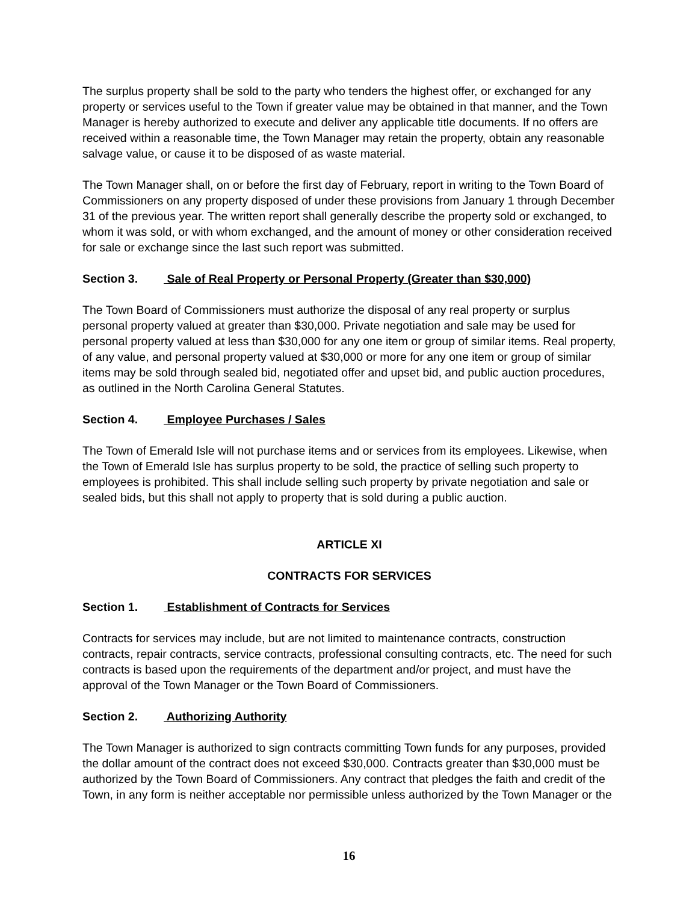The surplus property shall be sold to the party who tenders the highest offer, or exchanged for any property or services useful to the Town if greater value may be obtained in that manner, and the Town Manager is hereby authorized to execute and deliver any applicable title documents. If no offers are received within a reasonable time, the Town Manager may retain the property, obtain any reasonable salvage value, or cause it to be disposed of as waste material.
The Town Manager shall, on or before the first day of February, report in writing to the Town Board of Commissioners on any property disposed of under these provisions from January 1 through December 31 of the previous year. The written report shall generally describe the property sold or exchanged, to whom it was sold, or with whom exchanged, and the amount of money or other consideration received for sale or exchange since the last such report was submitted.
Section 3. Sale of Real Property or Personal Property (Greater than $30,000)
The Town Board of Commissioners must authorize the disposal of any real property or surplus personal property valued at greater than $30,000. Private negotiation and sale may be used for personal property valued at less than $30,000 for any one item or group of similar items. Real property, of any value, and personal property valued at $30,000 or more for any one item or group of similar items may be sold through sealed bid, negotiated offer and upset bid, and public auction procedures, as outlined in the North Carolina General Statutes.
Section 4. Employee Purchases / Sales
The Town of Emerald Isle will not purchase items and or services from its employees. Likewise, when the Town of Emerald Isle has surplus property to be sold, the practice of selling such property to employees is prohibited. This shall include selling such property by private negotiation and sale or sealed bids, but this shall not apply to property that is sold during a public auction.
ARTICLE XI
CONTRACTS FOR SERVICES
Section 1. Establishment of Contracts for Services
Contracts for services may include, but are not limited to maintenance contracts, construction contracts, repair contracts, service contracts, professional consulting contracts, etc. The need for such contracts is based upon the requirements of the department and/or project, and must have the approval of the Town Manager or the Town Board of Commissioners.
Section 2. Authorizing Authority
The Town Manager is authorized to sign contracts committing Town funds for any purposes, provided the dollar amount of the contract does not exceed $30,000. Contracts greater than $30,000 must be authorized by the Town Board of Commissioners. Any contract that pledges the faith and credit of the Town, in any form is neither acceptable nor permissible unless authorized by the Town Manager or the
16